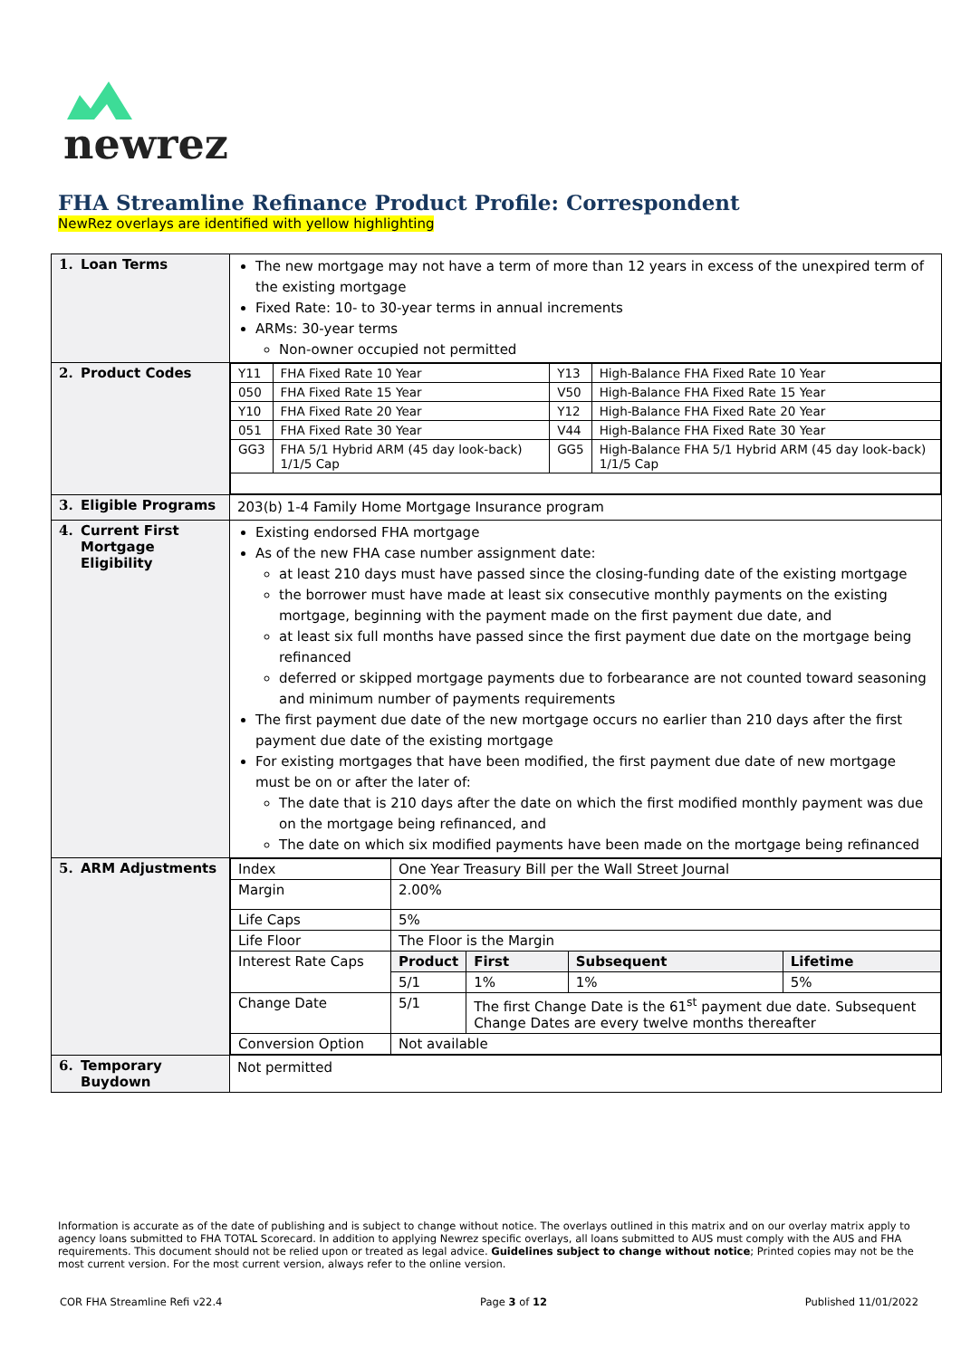newrez
FHA Streamline Refinance Product Profile: Correspondent
NewRez overlays are identified with yellow highlighting
| 1. Loan Terms | The new mortgage may not have a term of more than 12 years in excess of the unexpired term of the existing mortgage Fixed Rate: 10- to 30-year terms in annual increments ARMs: 30-year terms Non-owner occupied not permitted |
| 2. Product Codes | / Y11 / FHA Fixed Rate 10 Year / Y13 / High-Balance FHA Fixed Rate 10 Year / / 050 / FHA Fixed Rate 15 Year / V50 / High-Balance FHA Fixed Rate 15 Year / / Y10 / FHA Fixed Rate 20 Year / Y12 / High-Balance FHA Fixed Rate 20 Year / / 051 / FHA Fixed Rate 30 Year / V44 / High-Balance FHA Fixed Rate 30 Year / / GG3 / FHA 5/1 Hybrid ARM (45 day look-back) 1/1/5 Cap / GG5 / High-Balance FHA 5/1 Hybrid ARM (45 day look-back) 1/1/5 Cap / |
| 3. Eligible Programs | 203(b) 1-4 Family Home Mortgage Insurance program |
| 4. Current First Mortgage Eligibility | Existing endorsed FHA mortgage As of the new FHA case number assignment date: at least 210 days must have passed since the closing-funding date of the existing mortgage the borrower must have made at least six consecutive monthly payments on the existing mortgage, beginning with the payment made on the first payment due date, and at least six full months have passed since the first payment due date on the mortgage being refinanced deferred or skipped mortgage payments due to forbearance are not counted toward seasoning and minimum number of payments requirements The first payment due date of the new mortgage occurs no earlier than 210 days after the first payment due date of the existing mortgage For existing mortgages that have been modified, the first payment due date of new mortgage must be on or after the later of: The date that is 210 days after the date on which the first modified monthly payment was due on the mortgage being refinanced, and The date on which six modified payments have been made on the mortgage being refinanced |
| 5. ARM Adjustments | / Index / One Year Treasury Bill per the Wall Street Journal / / / / / Margin / 2.00% / / / / / Life Caps / 5% / / / / / Life Floor / The Floor is the Margin / / / / / Interest Rate Caps / Product / First / Subsequent / Lifetime / / / 5/1 / 1% / 1% / 5% / / Change Date / 5/1 / The first Change Date is the 61<sup>st</sup> payment due date. Subsequent Change Dates are every twelve months thereafter / / / / Conversion Option / Not available / / / / |
| 6. Temporary Buydown | Not permitted |
Information is accurate as of the date of publishing and is subject to change without notice. The overlays outlined in this matrix and on our overlay matrix apply to agency loans submitted to FHA TOTAL Scorecard. In addition to applying Newrez specific overlays, all loans submitted to AUS must comply with the AUS and FHA requirements. This document should not be relied upon or treated as legal advice. Guidelines subject to change without notice; Printed copies may not be the most current version. For the most current version, always refer to the online version.
COR FHA Streamline Refi v22.4 Page 3 of 12 Published 11/01/2022